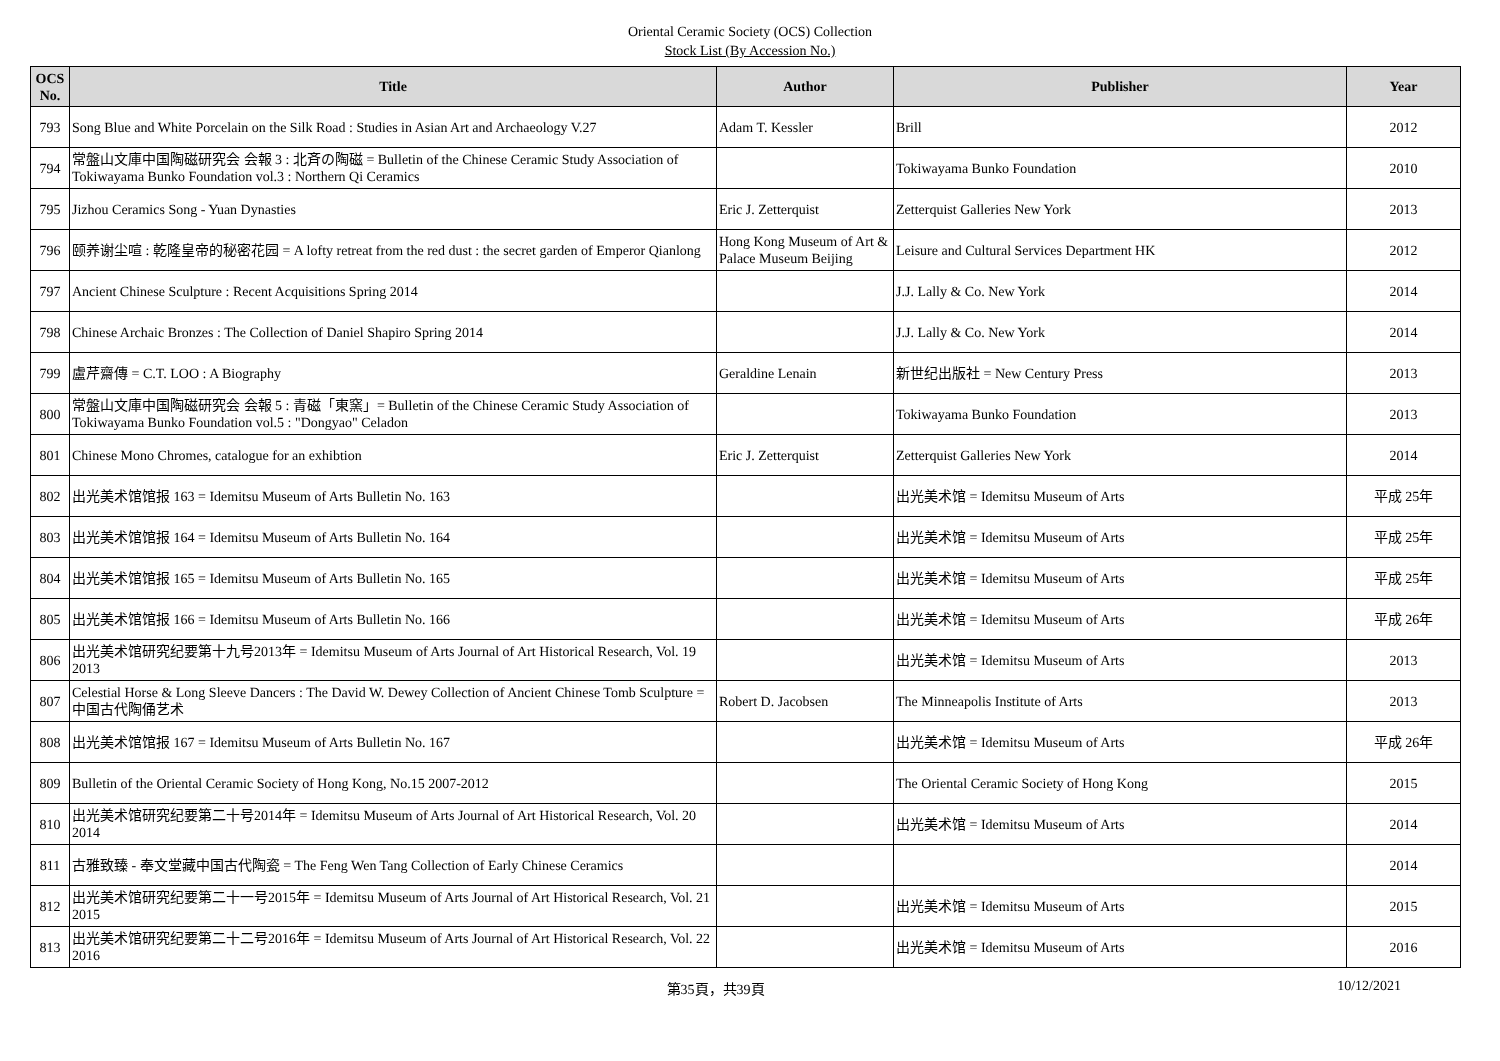Oriental Ceramic Society (OCS) Collection
Stock List (By Accession No.)
| OCS No. | Title | Author | Publisher | Year |
| --- | --- | --- | --- | --- |
| 793 | Song Blue and White Porcelain on the Silk Road : Studies in Asian Art and Archaeology V.27 | Adam T. Kessler | Brill | 2012 |
| 794 | 常盤山文庫中国陶磁研究会 会報 3 : 北斉の陶磁 = Bulletin of the Chinese Ceramic Study Association of Tokiwayama Bunko Foundation vol.3 : Northern Qi Ceramics | | Tokiwayama Bunko Foundation | 2010 |
| 795 | Jizhou Ceramics Song - Yuan Dynasties | Eric J. Zetterquist | Zetterquist Galleries New York | 2013 |
| 796 | 颐养谢尘喧 : 乾隆皇帝的秘密花园 = A lofty retreat from the red dust : the secret garden of Emperor Qianlong | Hong Kong Museum of Art & Palace Museum Beijing | Leisure and Cultural Services Department HK | 2012 |
| 797 | Ancient Chinese Sculpture : Recent Acquisitions Spring 2014 | | J.J. Lally & Co. New York | 2014 |
| 798 | Chinese Archaic Bronzes : The Collection of Daniel Shapiro Spring 2014 | | J.J. Lally & Co. New York | 2014 |
| 799 | 盧芹齋傳 = C.T. LOO : A Biography | Geraldine Lenain | 新世纪出版社 = New Century Press | 2013 |
| 800 | 常盤山文庫中国陶磁研究会 会報 5 : 青磁「東窯」= Bulletin of the Chinese Ceramic Study Association of Tokiwayama Bunko Foundation vol.5 : "Dongyao" Celadon | | Tokiwayama Bunko Foundation | 2013 |
| 801 | Chinese Mono Chromes, catalogue for an exhibtion | Eric J. Zetterquist | Zetterquist Galleries New York | 2014 |
| 802 | 出光美术馆馆报 163 = Idemitsu Museum of Arts Bulletin No. 163 | | 出光美术馆 = Idemitsu Museum of Arts | 平成 25年 |
| 803 | 出光美术馆馆报 164 = Idemitsu Museum of Arts Bulletin No. 164 | | 出光美术馆 = Idemitsu Museum of Arts | 平成 25年 |
| 804 | 出光美术馆馆报 165 = Idemitsu Museum of Arts Bulletin No. 165 | | 出光美术馆 = Idemitsu Museum of Arts | 平成 25年 |
| 805 | 出光美术馆馆报 166 = Idemitsu Museum of Arts Bulletin No. 166 | | 出光美术馆 = Idemitsu Museum of Arts | 平成 26年 |
| 806 | 出光美术馆研究纪要第十九号2013年 = Idemitsu Museum of Arts Journal of Art Historical Research, Vol. 19 2013 | | 出光美术馆 = Idemitsu Museum of Arts | 2013 |
| 807 | Celestial Horse & Long Sleeve Dancers : The David W. Dewey Collection of Ancient Chinese Tomb Sculpture = 中国古代陶俑艺术 | Robert D. Jacobsen | The Minneapolis Institute of Arts | 2013 |
| 808 | 出光美术馆馆报 167 = Idemitsu Museum of Arts Bulletin No. 167 | | 出光美术馆 = Idemitsu Museum of Arts | 平成 26年 |
| 809 | Bulletin of the Oriental Ceramic Society of Hong Kong, No.15 2007-2012 | | The Oriental Ceramic Society of Hong Kong | 2015 |
| 810 | 出光美术馆研究纪要第二十号2014年 = Idemitsu Museum of Arts Journal of Art Historical Research, Vol. 20 2014 | | 出光美术馆 = Idemitsu Museum of Arts | 2014 |
| 811 | 古雅致臻 - 奉文堂藏中国古代陶瓷 = The Feng Wen Tang Collection of Early Chinese Ceramics | | | 2014 |
| 812 | 出光美术馆研究纪要第二十一号2015年 = Idemitsu Museum of Arts Journal of Art Historical Research, Vol. 21 2015 | | 出光美术馆 = Idemitsu Museum of Arts | 2015 |
| 813 | 出光美术馆研究纪要第二十二号2016年 = Idemitsu Museum of Arts Journal of Art Historical Research, Vol. 22 2016 | | 出光美术馆 = Idemitsu Museum of Arts | 2016 |
第35頁，共39頁 10/12/2021